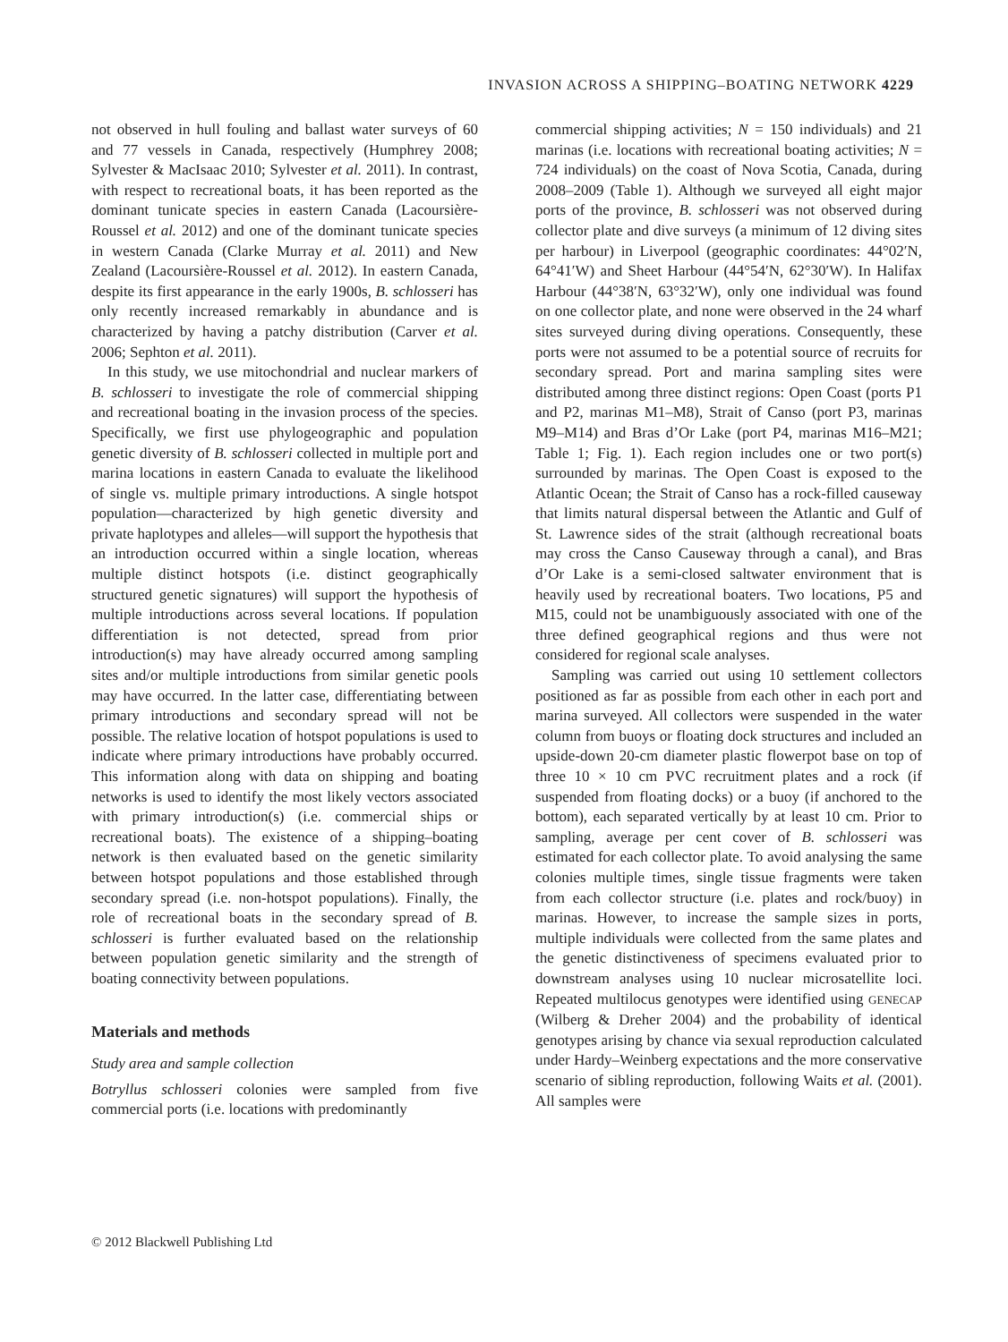INVASION ACROSS A SHIPPING–BOATING NETWORK 4229
not observed in hull fouling and ballast water surveys of 60 and 77 vessels in Canada, respectively (Humphrey 2008; Sylvester & MacIsaac 2010; Sylvester et al. 2011). In contrast, with respect to recreational boats, it has been reported as the dominant tunicate species in eastern Canada (Lacoursière-Roussel et al. 2012) and one of the dominant tunicate species in western Canada (Clarke Murray et al. 2011) and New Zealand (Lacoursière-Roussel et al. 2012). In eastern Canada, despite its first appearance in the early 1900s, B. schlosseri has only recently increased remarkably in abundance and is characterized by having a patchy distribution (Carver et al. 2006; Sephton et al. 2011).
In this study, we use mitochondrial and nuclear markers of B. schlosseri to investigate the role of commercial shipping and recreational boating in the invasion process of the species. Specifically, we first use phylogeographic and population genetic diversity of B. schlosseri collected in multiple port and marina locations in eastern Canada to evaluate the likelihood of single vs. multiple primary introductions. A single hotspot population—characterized by high genetic diversity and private haplotypes and alleles—will support the hypothesis that an introduction occurred within a single location, whereas multiple distinct hotspots (i.e. distinct geographically structured genetic signatures) will support the hypothesis of multiple introductions across several locations. If population differentiation is not detected, spread from prior introduction(s) may have already occurred among sampling sites and/or multiple introductions from similar genetic pools may have occurred. In the latter case, differentiating between primary introductions and secondary spread will not be possible. The relative location of hotspot populations is used to indicate where primary introductions have probably occurred. This information along with data on shipping and boating networks is used to identify the most likely vectors associated with primary introduction(s) (i.e. commercial ships or recreational boats). The existence of a shipping–boating network is then evaluated based on the genetic similarity between hotspot populations and those established through secondary spread (i.e. non-hotspot populations). Finally, the role of recreational boats in the secondary spread of B. schlosseri is further evaluated based on the relationship between population genetic similarity and the strength of boating connectivity between populations.
Materials and methods
Study area and sample collection
Botryllus schlosseri colonies were sampled from five commercial ports (i.e. locations with predominantly
commercial shipping activities; N = 150 individuals) and 21 marinas (i.e. locations with recreational boating activities; N = 724 individuals) on the coast of Nova Scotia, Canada, during 2008–2009 (Table 1). Although we surveyed all eight major ports of the province, B. schlosseri was not observed during collector plate and dive surveys (a minimum of 12 diving sites per harbour) in Liverpool (geographic coordinates: 44°02′N, 64°41′W) and Sheet Harbour (44°54′N, 62°30′W). In Halifax Harbour (44°38′N, 63°32′W), only one individual was found on one collector plate, and none were observed in the 24 wharf sites surveyed during diving operations. Consequently, these ports were not assumed to be a potential source of recruits for secondary spread. Port and marina sampling sites were distributed among three distinct regions: Open Coast (ports P1 and P2, marinas M1–M8), Strait of Canso (port P3, marinas M9–M14) and Bras d’Or Lake (port P4, marinas M16–M21; Table 1; Fig. 1). Each region includes one or two port(s) surrounded by marinas. The Open Coast is exposed to the Atlantic Ocean; the Strait of Canso has a rock-filled causeway that limits natural dispersal between the Atlantic and Gulf of St. Lawrence sides of the strait (although recreational boats may cross the Canso Causeway through a canal), and Bras d’Or Lake is a semi-closed saltwater environment that is heavily used by recreational boaters. Two locations, P5 and M15, could not be unambiguously associated with one of the three defined geographical regions and thus were not considered for regional scale analyses.
Sampling was carried out using 10 settlement collectors positioned as far as possible from each other in each port and marina surveyed. All collectors were suspended in the water column from buoys or floating dock structures and included an upside-down 20-cm diameter plastic flowerpot base on top of three 10 × 10 cm PVC recruitment plates and a rock (if suspended from floating docks) or a buoy (if anchored to the bottom), each separated vertically by at least 10 cm. Prior to sampling, average per cent cover of B. schlosseri was estimated for each collector plate. To avoid analysing the same colonies multiple times, single tissue fragments were taken from each collector structure (i.e. plates and rock/buoy) in marinas. However, to increase the sample sizes in ports, multiple individuals were collected from the same plates and the genetic distinctiveness of specimens evaluated prior to downstream analyses using 10 nuclear microsatellite loci. Repeated multilocus genotypes were identified using GENECAP (Wilberg & Dreher 2004) and the probability of identical genotypes arising by chance via sexual reproduction calculated under Hardy–Weinberg expectations and the more conservative scenario of sibling reproduction, following Waits et al. (2001). All samples were
© 2012 Blackwell Publishing Ltd